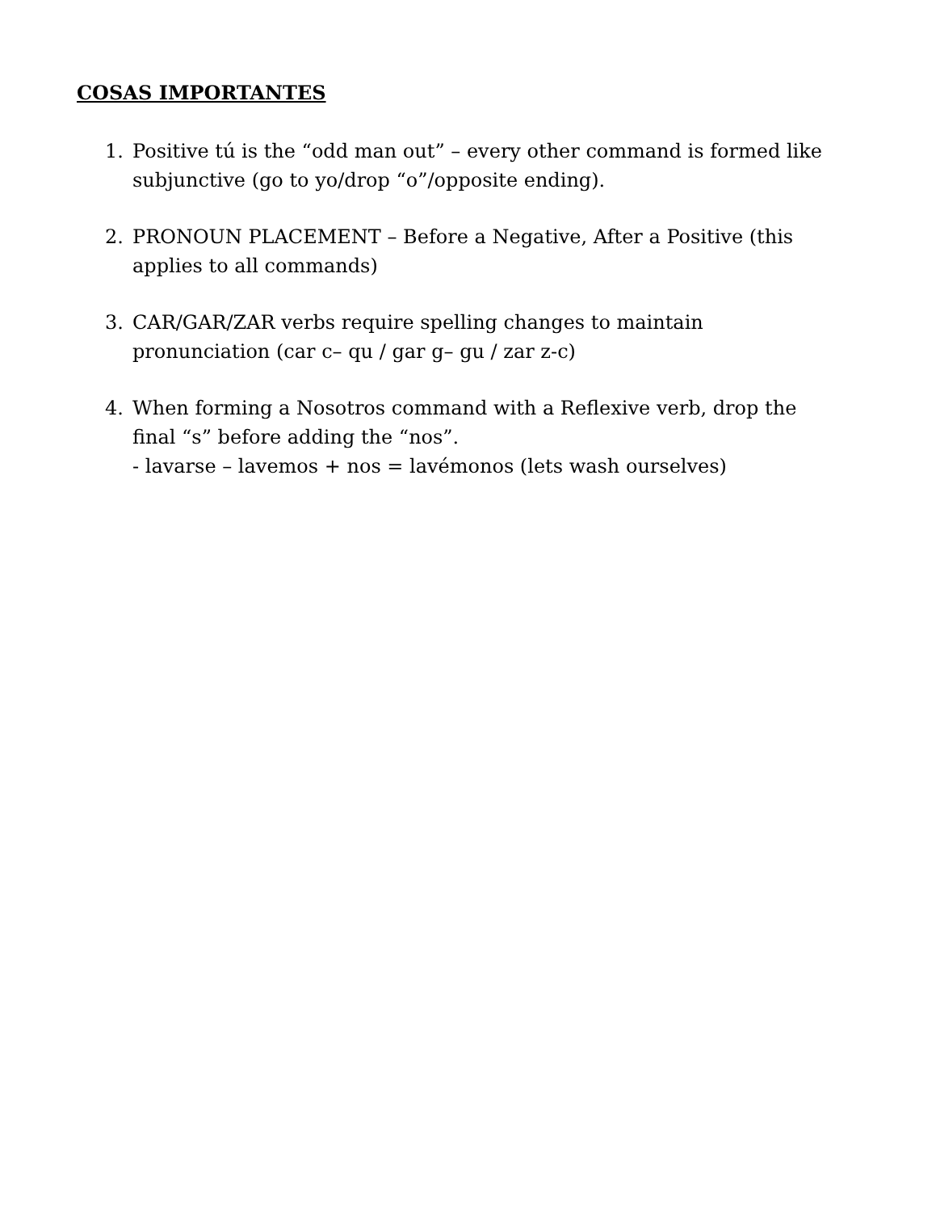COSAS IMPORTANTES
1. Positive tú is the “odd man out” – every other command is formed like subjunctive (go to yo/drop “o”/opposite ending).
2. PRONOUN PLACEMENT – Before a Negative, After a Positive (this applies to all commands)
3. CAR/GAR/ZAR verbs require spelling changes to maintain pronunciation (car c– qu / gar g– gu / zar z-c)
4. When forming a Nosotros command with a Reflexive verb, drop the final “s” before adding the “nos”.
- lavarse – lavemos + nos = lavémonos (lets wash ourselves)